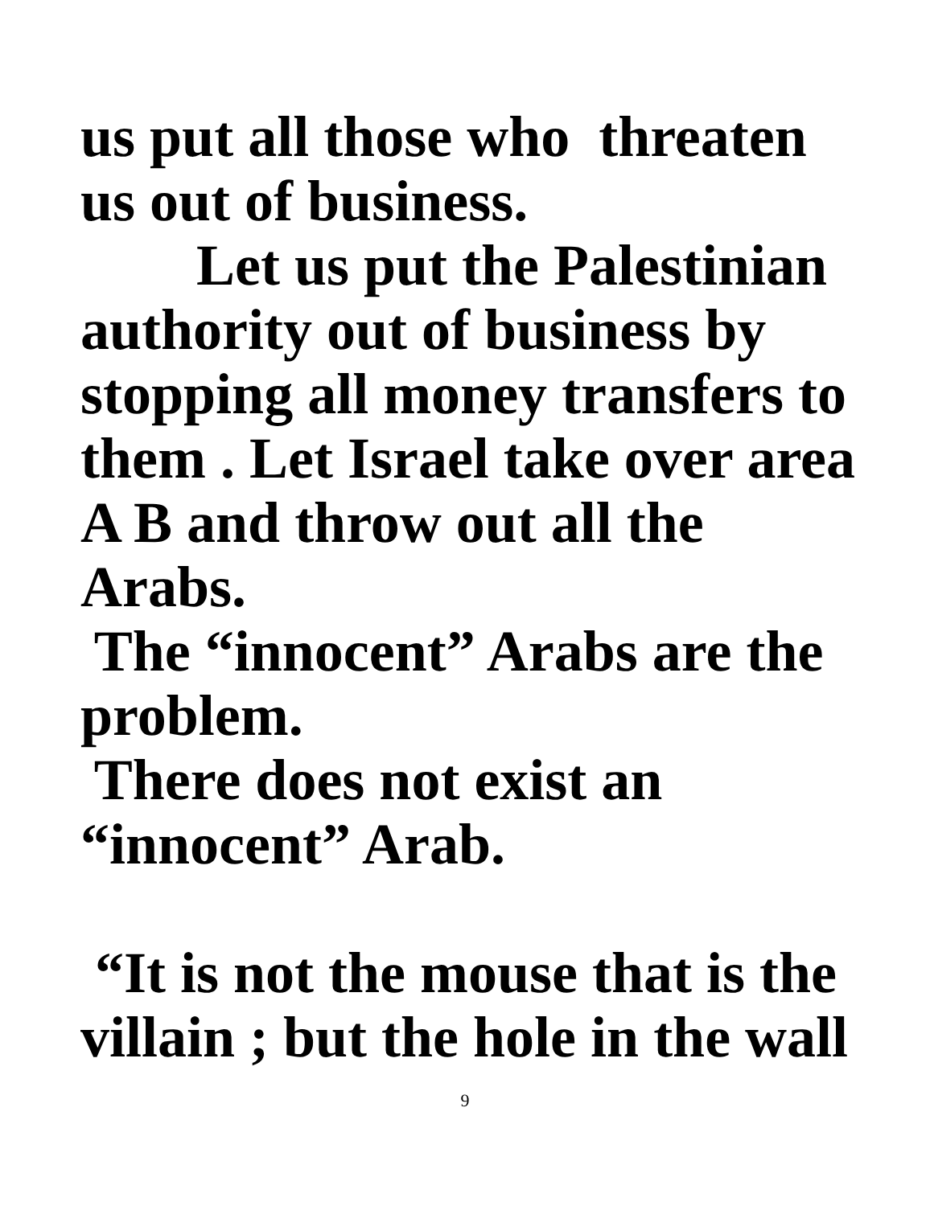us put all those who threaten
us out of business.
Let us put the Palestinian
authority out of business by
stopping all money transfers to
them . Let Israel take over area
A B and throw out all the
Arabs.
The “innocent” Arabs are the
problem.
There does not exist an
“innocent” Arab.
“It is not the mouse that is the
villain ; but the hole in the wall
9